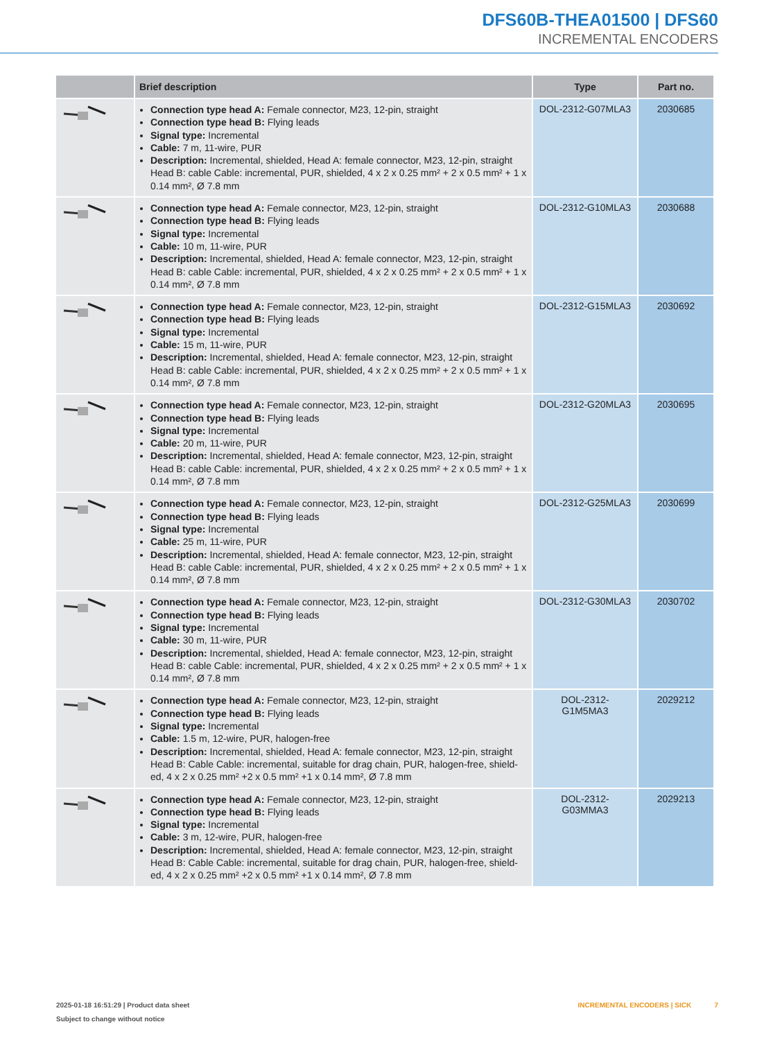DFS60B-THEA01500 | DFS60
INCREMENTAL ENCODERS
| | Brief description | Type | Part no. |
| --- | --- | --- | --- |
| | Connection type head A: Female connector, M23, 12-pin, straight Connection type head B: Flying leads Signal type: Incremental Cable: 7 m, 11-wire, PUR Description: Incremental, shielded, Head A: female connector, M23, 12-pin, straight Head B: cable Cable: incremental, PUR, shielded, 4 x 2 x 0.25 mm² + 2 x 0.5 mm² + 1 x 0.14 mm², Ø 7.8 mm | DOL-2312-G07MLA3 | 2030685 |
| | Connection type head A: Female connector, M23, 12-pin, straight Connection type head B: Flying leads Signal type: Incremental Cable: 10 m, 11-wire, PUR Description: Incremental, shielded, Head A: female connector, M23, 12-pin, straight Head B: cable Cable: incremental, PUR, shielded, 4 x 2 x 0.25 mm² + 2 x 0.5 mm² + 1 x 0.14 mm², Ø 7.8 mm | DOL-2312-G10MLA3 | 2030688 |
| | Connection type head A: Female connector, M23, 12-pin, straight Connection type head B: Flying leads Signal type: Incremental Cable: 15 m, 11-wire, PUR Description: Incremental, shielded, Head A: female connector, M23, 12-pin, straight Head B: cable Cable: incremental, PUR, shielded, 4 x 2 x 0.25 mm² + 2 x 0.5 mm² + 1 x 0.14 mm², Ø 7.8 mm | DOL-2312-G15MLA3 | 2030692 |
| | Connection type head A: Female connector, M23, 12-pin, straight Connection type head B: Flying leads Signal type: Incremental Cable: 20 m, 11-wire, PUR Description: Incremental, shielded, Head A: female connector, M23, 12-pin, straight Head B: cable Cable: incremental, PUR, shielded, 4 x 2 x 0.25 mm² + 2 x 0.5 mm² + 1 x 0.14 mm², Ø 7.8 mm | DOL-2312-G20MLA3 | 2030695 |
| | Connection type head A: Female connector, M23, 12-pin, straight Connection type head B: Flying leads Signal type: Incremental Cable: 25 m, 11-wire, PUR Description: Incremental, shielded, Head A: female connector, M23, 12-pin, straight Head B: cable Cable: incremental, PUR, shielded, 4 x 2 x 0.25 mm² + 2 x 0.5 mm² + 1 x 0.14 mm², Ø 7.8 mm | DOL-2312-G25MLA3 | 2030699 |
| | Connection type head A: Female connector, M23, 12-pin, straight Connection type head B: Flying leads Signal type: Incremental Cable: 30 m, 11-wire, PUR Description: Incremental, shielded, Head A: female connector, M23, 12-pin, straight Head B: cable Cable: incremental, PUR, shielded, 4 x 2 x 0.25 mm² + 2 x 0.5 mm² + 1 x 0.14 mm², Ø 7.8 mm | DOL-2312-G30MLA3 | 2030702 |
| | Connection type head A: Female connector, M23, 12-pin, straight Connection type head B: Flying leads Signal type: Incremental Cable: 1.5 m, 12-wire, PUR, halogen-free Description: Incremental, shielded, Head A: female connector, M23, 12-pin, straight Head B: Cable Cable: incremental, suitable for drag chain, PUR, halogen-free, shield-ed, 4 x 2 x 0.25 mm² +2 x 0.5 mm² +1 x 0.14 mm², Ø 7.8 mm | DOL-2312- G1M5MA3 | 2029212 |
| | Connection type head A: Female connector, M23, 12-pin, straight Connection type head B: Flying leads Signal type: Incremental Cable: 3 m, 12-wire, PUR, halogen-free Description: Incremental, shielded, Head A: female connector, M23, 12-pin, straight Head B: Cable Cable: incremental, suitable for drag chain, PUR, halogen-free, shield-ed, 4 x 2 x 0.25 mm² +2 x 0.5 mm² +1 x 0.14 mm², Ø 7.8 mm | DOL-2312- G03MMA3 | 2029213 |
2025-01-18 16:51:29 | Product data sheet
Subject to change without notice
INCREMENTAL ENCODERS | SICK 7